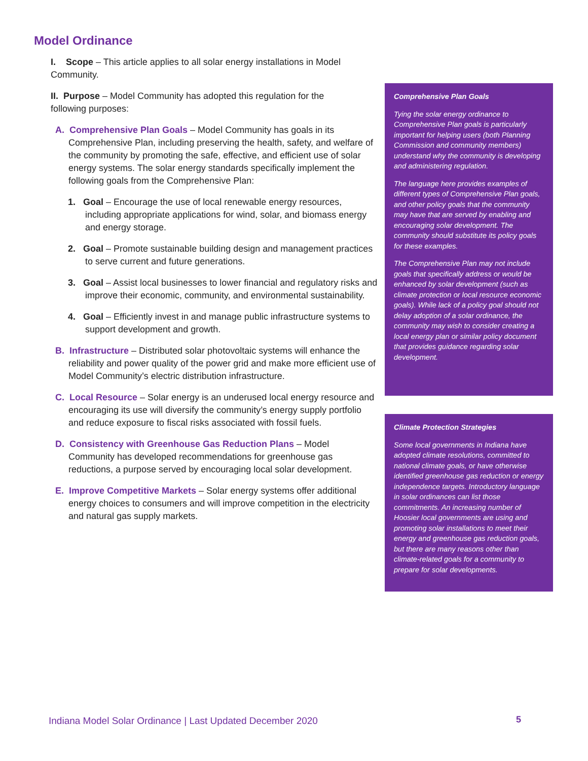Model Ordinance
I. Scope – This article applies to all solar energy installations in Model Community.
II. Purpose – Model Community has adopted this regulation for the following purposes:
A. Comprehensive Plan Goals – Model Community has goals in its Comprehensive Plan, including preserving the health, safety, and welfare of the community by promoting the safe, effective, and efficient use of solar energy systems. The solar energy standards specifically implement the following goals from the Comprehensive Plan:
1. Goal – Encourage the use of local renewable energy resources, including appropriate applications for wind, solar, and biomass energy and energy storage.
2. Goal – Promote sustainable building design and management practices to serve current and future generations.
3. Goal – Assist local businesses to lower financial and regulatory risks and improve their economic, community, and environmental sustainability.
4. Goal – Efficiently invest in and manage public infrastructure systems to support development and growth.
B. Infrastructure – Distributed solar photovoltaic systems will enhance the reliability and power quality of the power grid and make more efficient use of Model Community’s electric distribution infrastructure.
C. Local Resource – Solar energy is an underused local energy resource and encouraging its use will diversify the community’s energy supply portfolio and reduce exposure to fiscal risks associated with fossil fuels.
D. Consistency with Greenhouse Gas Reduction Plans – Model Community has developed recommendations for greenhouse gas reductions, a purpose served by encouraging local solar development.
E. Improve Competitive Markets – Solar energy systems offer additional energy choices to consumers and will improve competition in the electricity and natural gas supply markets.
Comprehensive Plan Goals
Tying the solar energy ordinance to Comprehensive Plan goals is particularly important for helping users (both Planning Commission and community members) understand why the community is developing and administering regulation.
The language here provides examples of different types of Comprehensive Plan goals, and other policy goals that the community may have that are served by enabling and encouraging solar development. The community should substitute its policy goals for these examples.
The Comprehensive Plan may not include goals that specifically address or would be enhanced by solar development (such as climate protection or local resource economic goals). While lack of a policy goal should not delay adoption of a solar ordinance, the community may wish to consider creating a local energy plan or similar policy document that provides guidance regarding solar development.
Climate Protection Strategies
Some local governments in Indiana have adopted climate resolutions, committed to national climate goals, or have otherwise identified greenhouse gas reduction or energy independence targets. Introductory language in solar ordinances can list those commitments. An increasing number of Hoosier local governments are using and promoting solar installations to meet their energy and greenhouse gas reduction goals, but there are many reasons other than climate-related goals for a community to prepare for solar developments.
Indiana Model Solar Ordinance | Last Updated December 2020
5